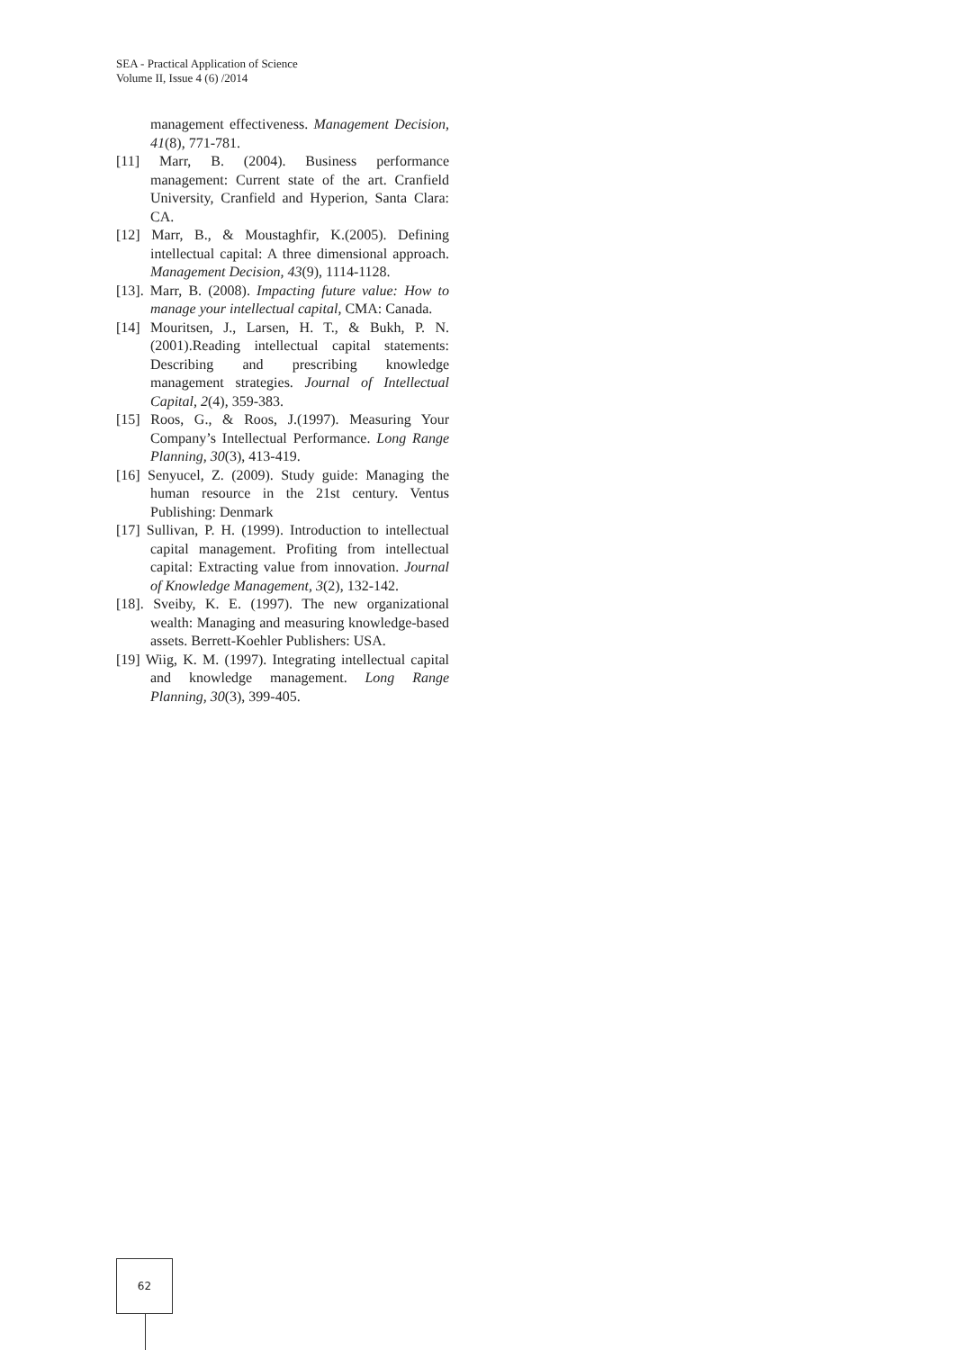SEA - Practical Application of Science
Volume II, Issue 4 (6) /2014
management effectiveness. Management Decision, 41(8), 771-781.
[11] Marr, B. (2004). Business performance management: Current state of the art. Cranfield University, Cranfield and Hyperion, Santa Clara: CA.
[12] Marr, B., & Moustaghfir, K.(2005). Defining intellectual capital: A three dimensional approach. Management Decision, 43(9), 1114-1128.
[13]. Marr, B. (2008). Impacting future value: How to manage your intellectual capital, CMA: Canada.
[14] Mouritsen, J., Larsen, H. T., & Bukh, P. N. (2001).Reading intellectual capital statements: Describing and prescribing knowledge management strategies. Journal of Intellectual Capital, 2(4), 359-383.
[15] Roos, G., & Roos, J.(1997). Measuring Your Company’s Intellectual Performance. Long Range Planning, 30(3), 413-419.
[16] Senyucel, Z. (2009). Study guide: Managing the human resource in the 21st century. Ventus Publishing: Denmark
[17] Sullivan, P. H. (1999). Introduction to intellectual capital management. Profiting from intellectual capital: Extracting value from innovation. Journal of Knowledge Management, 3(2), 132-142.
[18]. Sveiby, K. E. (1997). The new organizational wealth: Managing and measuring knowledge-based assets. Berrett-Koehler Publishers: USA.
[19] Wiig, K. M. (1997). Integrating intellectual capital and knowledge management. Long Range Planning, 30(3), 399-405.
62